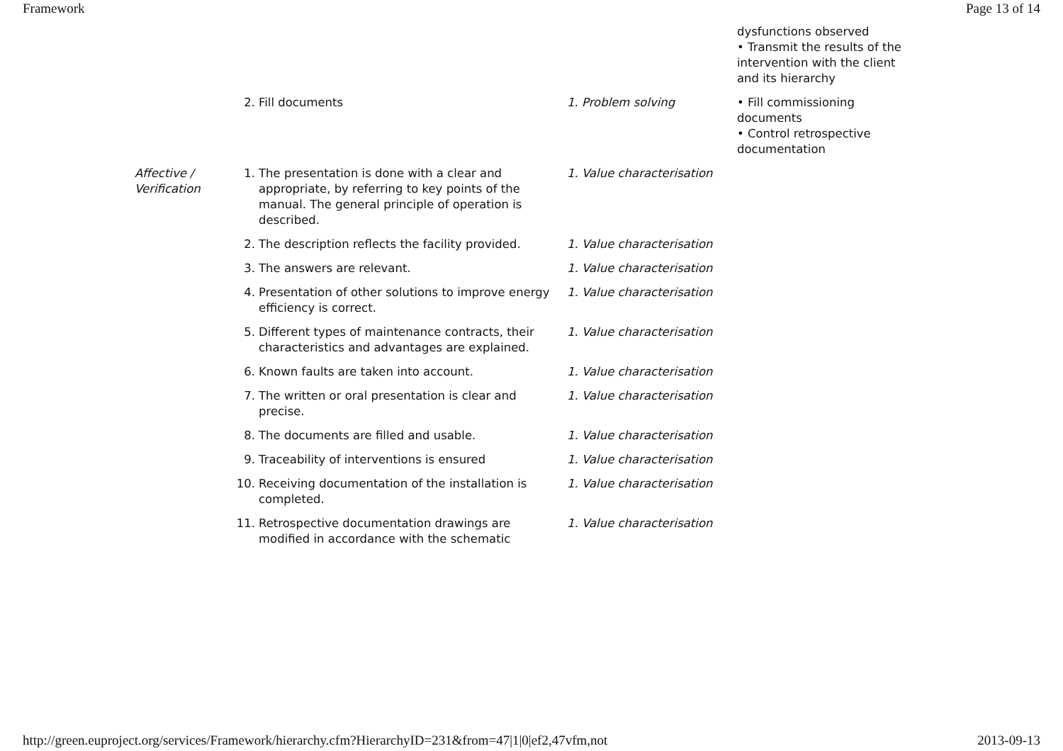Framework Page 13 of 14
| | | | | dysfunctions observed • Transmit the results of the intervention with the client and its hierarchy |
| | 2. | Fill documents | 1. Problem solving | • Fill commissioning documents • Control retrospective documentation |
| Affective / Verification | 1. | The presentation is done with a clear and appropriate, by referring to key points of the manual. The general principle of operation is described. | 1. Value characterisation | |
| | 2. | The description reflects the facility provided. | 1. Value characterisation | |
| | 3. | The answers are relevant. | 1. Value characterisation | |
| | 4. | Presentation of other solutions to improve energy efficiency is correct. | 1. Value characterisation | |
| | 5. | Different types of maintenance contracts, their characteristics and advantages are explained. | 1. Value characterisation | |
| | 6. | Known faults are taken into account. | 1. Value characterisation | |
| | 7. | The written or oral presentation is clear and precise. | 1. Value characterisation | |
| | 8. | The documents are filled and usable. | 1. Value characterisation | |
| | 9. | Traceability of interventions is ensured | 1. Value characterisation | |
| | 10. | Receiving documentation of the installation is completed. | 1. Value characterisation | |
| | 11. | Retrospective documentation drawings are modified in accordance with the schematic | 1. Value characterisation | |
http://green.euproject.org/services/Framework/hierarchy.cfm?HierarchyID=231&from=47|1|0|ef2,47vfm,not 2013-09-13